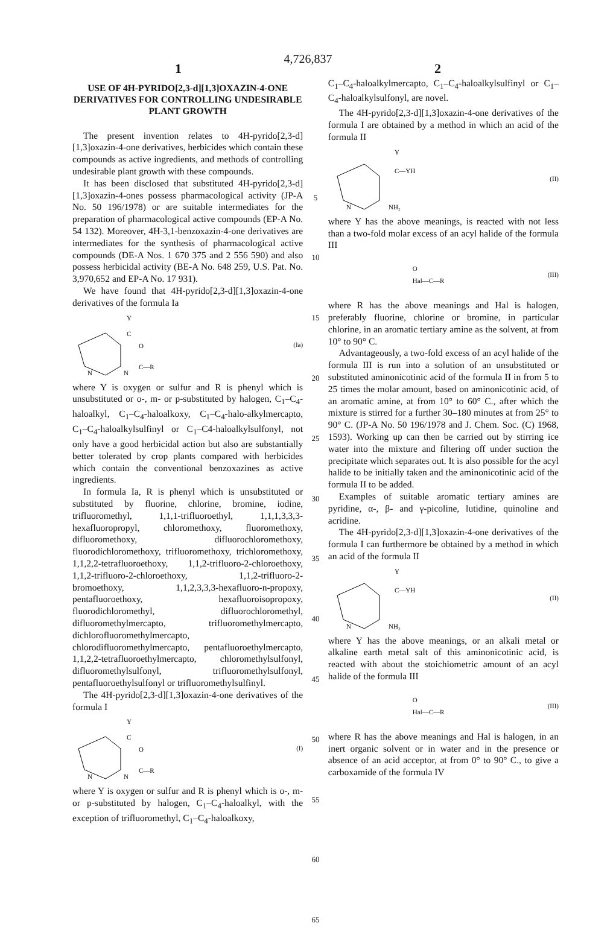4,726,837
1 2
USE OF 4H-PYRIDO[2,3-d][1,3]OXAZIN-4-ONE DERIVATIVES FOR CONTROLLING UNDESIRABLE PLANT GROWTH
The present invention relates to 4H-pyrido[2,3-d][1,3]oxazin-4-one derivatives, herbicides which contain these compounds as active ingredients, and methods of controlling undesirable plant growth with these compounds.
It has been disclosed that substituted 4H-pyrido[2,3-d][1,3]oxazin-4-ones possess pharmacological activity (JP-A No. 50 196/1978) or are suitable intermediates for the preparation of pharmacological active compounds (EP-A No. 54 132). Moreover, 4H-3,1-benzoxazin-4-one derivatives are intermediates for the synthesis of pharmacological active compounds (DE-A Nos. 1 670 375 and 2 556 590) and also possess herbicidal activity (BE-A No. 648 259, U.S. Pat. No. 3,970,652 and EP-A No. 17 931).
We have found that 4H-pyrido[2,3-d][1,3]oxazin-4-one derivatives of the formula Ia
Y
C
O
C—R
N
N
(Ia)
where Y is oxygen or sulfur and R is phenyl which is unsubstituted or o-, m- or p-substituted by halogen, C<sub>1</sub>–C<sub>4</sub>-haloalkyl, C<sub>1</sub>–C<sub>4</sub>-haloalkoxy, C<sub>1</sub>–C<sub>4</sub>-halo-alkylmercapto, C<sub>1</sub>–C<sub>4</sub>-haloalkylsulfinyl or C<sub>1</sub>–C4-haloalkylsulfonyl, not only have a good herbicidal action but also are substantially better tolerated by crop plants compared with herbicides which contain the conventional benzoxazines as active ingredients.
In formula Ia, R is phenyl which is unsubstituted or substituted by fluorine, chlorine, bromine, iodine, trifluoromethyl, 1,1,1-trifluoroethyl, 1,1,1,3,3,3-hexafluoropropyl, chloromethoxy, fluoromethoxy, difluoromethoxy, difluorochloromethoxy, fluorodichloromethoxy, trifluoromethoxy, trichloromethoxy, 1,1,2,2-tetrafluoroethoxy, 1,1,2-trifluoro-2-chloroethoxy, 1,1,2-trifluoro-2-chloroethoxy, 1,1,2-trifluoro-2-bromoethoxy, 1,1,2,3,3,3-hexafluoro-n-propoxy, pentafluoroethoxy, hexafluoroisopropoxy, fluorodichloromethyl, difluorochloromethyl, difluoromethylmercapto, trifluoromethylmercapto, dichlorofluoromethylmercapto, chlorodifluoromethylmercapto, pentafluoroethylmercapto, 1,1,2,2-tetrafluoroethylmercapto, chloromethylsulfonyl, difluoromethylsulfonyl, trifluoromethylsulfonyl, pentafluoroethylsulfonyl or trifluoromethylsulfinyl.
The 4H-pyrido[2,3-d][1,3]oxazin-4-one derivatives of the formula I
Y
C
O
C—R
N
N
(I)
where Y is oxygen or sulfur and R is phenyl which is o-, m- or p-substituted by halogen, C<sub>1</sub>–C<sub>4</sub>-haloalkyl, with the exception of trifluoromethyl, C<sub>1</sub>–C<sub>4</sub>-haloalkoxy,
5
10
15
20
25
30
35
40
45
50
55
60
65
C<sub>1</sub>–C<sub>4</sub>-haloalkylmercapto, C<sub>1</sub>–C<sub>4</sub>-haloalkylsulfinyl or C<sub>1</sub>–C<sub>4</sub>-haloalkylsulfonyl, are novel.
The 4H-pyrido[2,3-d][1,3]oxazin-4-one derivatives of the formula I are obtained by a method in which an acid of the formula II
Y
C—YH
N
NH₂
(II)
where Y has the above meanings, is reacted with not less than a two-fold molar excess of an acyl halide of the formula III
O
Hal—C—R (III)
where R has the above meanings and Hal is halogen, preferably fluorine, chlorine or bromine, in particular chlorine, in an aromatic tertiary amine as the solvent, at from 10° to 90° C.
Advantageously, a two-fold excess of an acyl halide of the formula III is run into a solution of an unsubstituted or substituted aminonicotinic acid of the formula II in from 5 to 25 times the molar amount, based on aminonicotinic acid, of an aromatic amine, at from 10° to 60° C., after which the mixture is stirred for a further 30–180 minutes at from 25° to 90° C. (JP-A No. 50 196/1978 and J. Chem. Soc. (C) 1968, 1593). Working up can then be carried out by stirring ice water into the mixture and filtering off under suction the precipitate which separates out. It is also possible for the acyl halide to be initially taken and the aminonicotinic acid of the formula II to be added.
Examples of suitable aromatic tertiary amines are pyridine, α-, β- and γ-picoline, lutidine, quinoline and acridine.
The 4H-pyrido[2,3-d][1,3]oxazin-4-one derivatives of the formula I can furthermore be obtained by a method in which an acid of the formula II
Y
C—YH
N
NH₂
(II)
where Y has the above meanings, or an alkali metal or alkaline earth metal salt of this aminonicotinic acid, is reacted with about the stoichiometric amount of an acyl halide of the formula III
O
Hal—C—R (III)
where R has the above meanings and Hal is halogen, in an inert organic solvent or in water and in the presence or absence of an acid acceptor, at from 0° to 90° C., to give a carboxamide of the formula IV